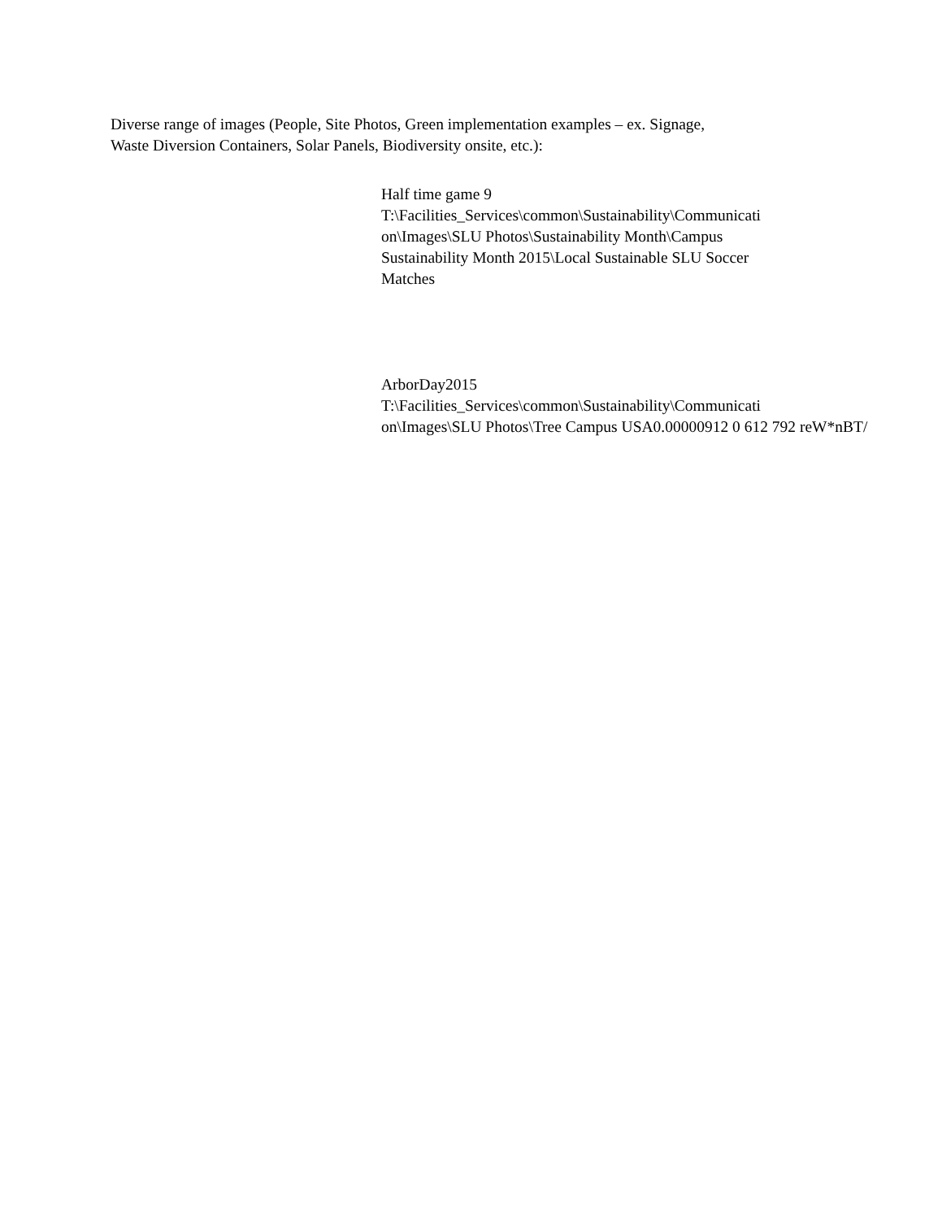Diverse range of images (People, Site Photos, Green implementation examples – ex. Signage,
Waste Diversion Containers, Solar Panels, Biodiversity onsite, etc.):
Half time game 9
T:\Facilities_Services\common\Sustainability\Communicati
on\Images\SLU Photos\Sustainability Month\Campus
Sustainability Month 2015\Local Sustainable SLU Soccer
Matches
ArborDay2015
T:\Facilities_Services\common\Sustainability\Communicati
on\Images\SLU Photos\Tree Campus USA0.00000912 0 612 792 reW*nBT/